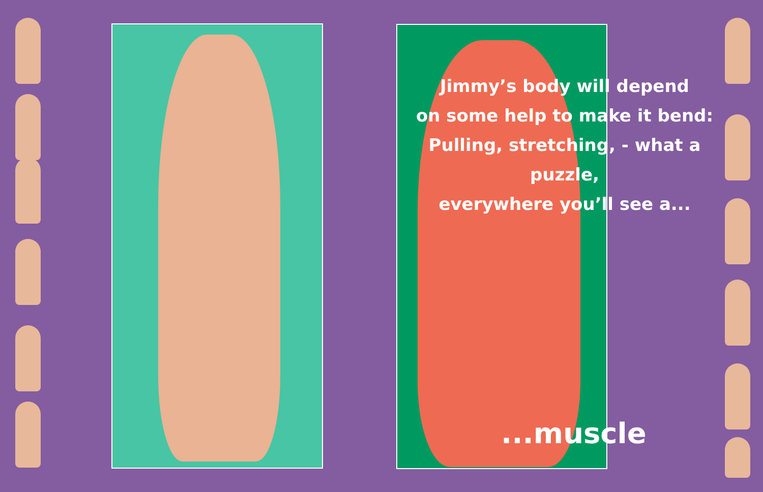Jimmy’s body will depend
on some help to make it bend:
Pulling, stretching, - what a puzzle,
everywhere you’ll see a...
...muscle